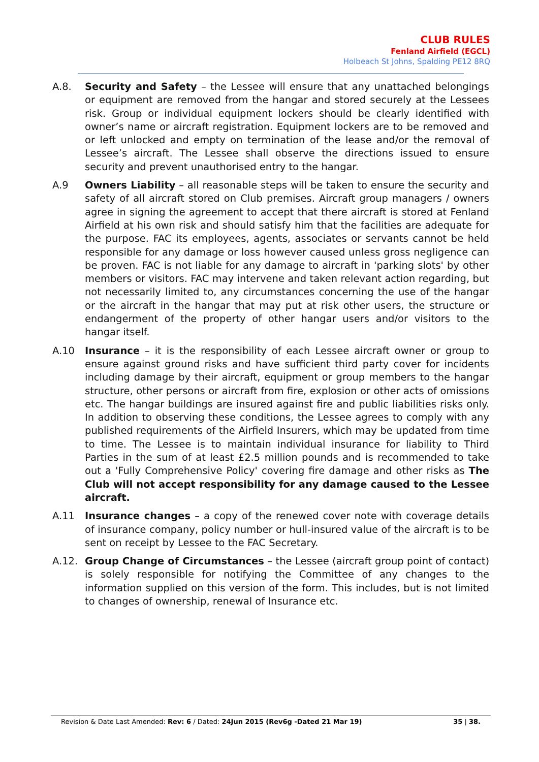CLUB RULES
Fenland Airfield (EGCL)
Holbeach St Johns, Spalding PE12 8RQ
A.8. Security and Safety – the Lessee will ensure that any unattached belongings or equipment are removed from the hangar and stored securely at the Lessees risk. Group or individual equipment lockers should be clearly identified with owner’s name or aircraft registration. Equipment lockers are to be removed and or left unlocked and empty on termination of the lease and/or the removal of Lessee’s aircraft. The Lessee shall observe the directions issued to ensure security and prevent unauthorised entry to the hangar.
A.9 Owners Liability – all reasonable steps will be taken to ensure the security and safety of all aircraft stored on Club premises. Aircraft group managers / owners agree in signing the agreement to accept that there aircraft is stored at Fenland Airfield at his own risk and should satisfy him that the facilities are adequate for the purpose. FAC its employees, agents, associates or servants cannot be held responsible for any damage or loss however caused unless gross negligence can be proven. FAC is not liable for any damage to aircraft in 'parking slots' by other members or visitors. FAC may intervene and taken relevant action regarding, but not necessarily limited to, any circumstances concerning the use of the hangar or the aircraft in the hangar that may put at risk other users, the structure or endangerment of the property of other hangar users and/or visitors to the hangar itself.
A.10 Insurance – it is the responsibility of each Lessee aircraft owner or group to ensure against ground risks and have sufficient third party cover for incidents including damage by their aircraft, equipment or group members to the hangar structure, other persons or aircraft from fire, explosion or other acts of omissions etc. The hangar buildings are insured against fire and public liabilities risks only. In addition to observing these conditions, the Lessee agrees to comply with any published requirements of the Airfield Insurers, which may be updated from time to time. The Lessee is to maintain individual insurance for liability to Third Parties in the sum of at least £2.5 million pounds and is recommended to take out a 'Fully Comprehensive Policy' covering fire damage and other risks as The Club will not accept responsibility for any damage caused to the Lessee aircraft.
A.11 Insurance changes – a copy of the renewed cover note with coverage details of insurance company, policy number or hull-insured value of the aircraft is to be sent on receipt by Lessee to the FAC Secretary.
A.12. Group Change of Circumstances – the Lessee (aircraft group point of contact) is solely responsible for notifying the Committee of any changes to the information supplied on this version of the form. This includes, but is not limited to changes of ownership, renewal of Insurance etc.
Revision & Date Last Amended: Rev: 6 / Dated: 24Jun 2015 (Rev6g -Dated 21 Mar 19) 35 | 38.